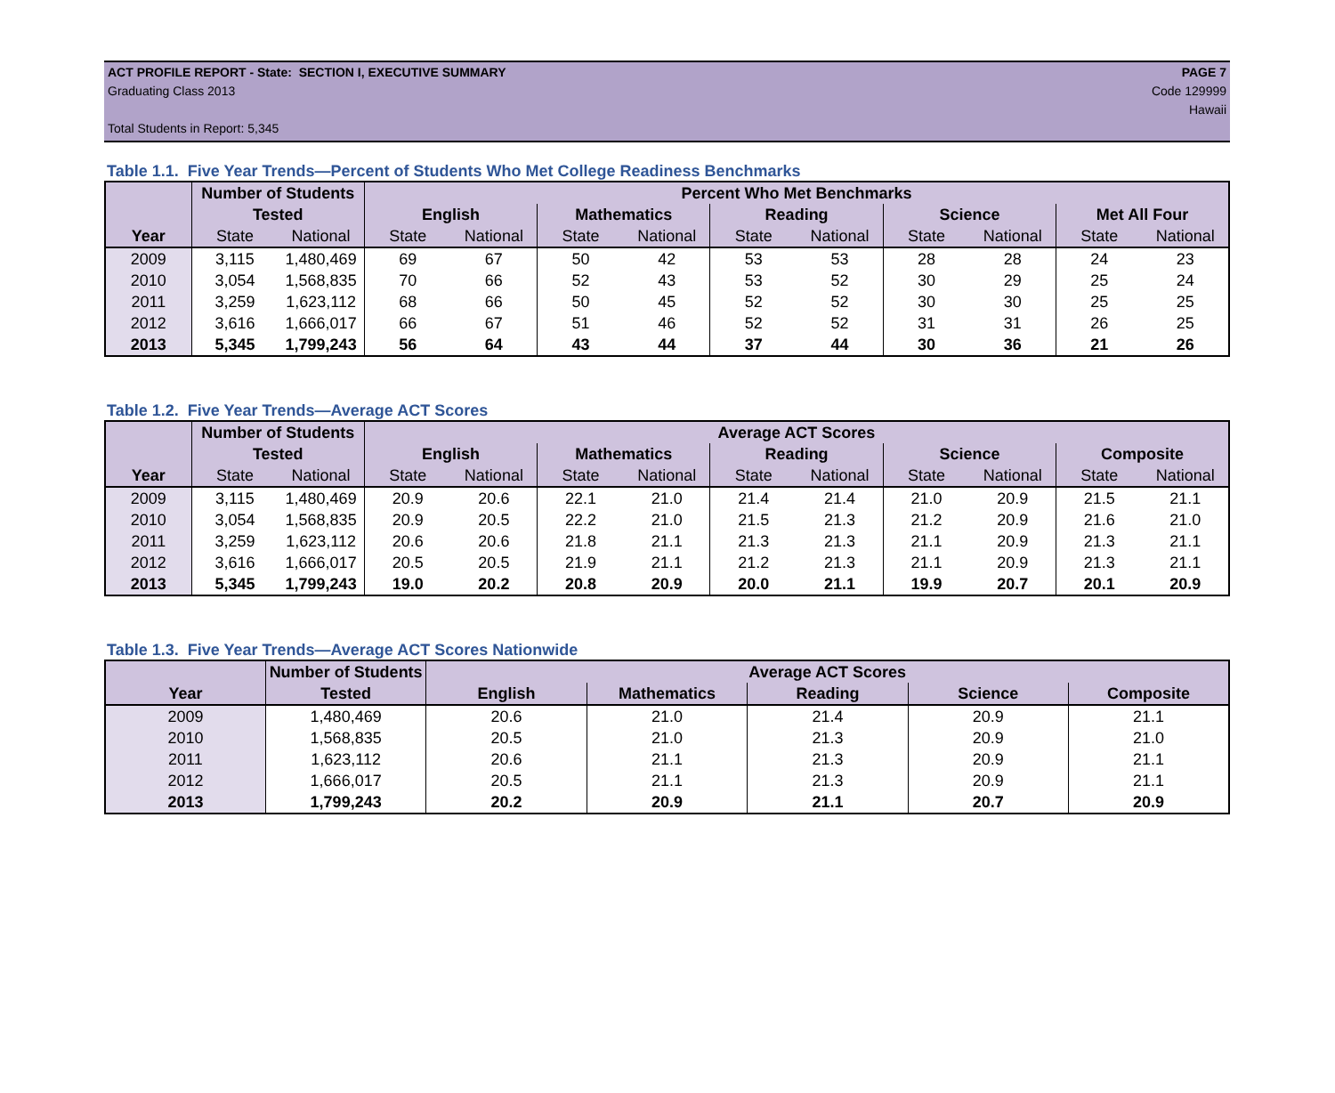ACT PROFILE REPORT - State: SECTION I, EXECUTIVE SUMMARY PAGE 7
Graduating Class 2013 Code 129999
Hawaii
Total Students in Report: 5,345
Table 1.1. Five Year Trends—Percent of Students Who Met College Readiness Benchmarks
| | Number of Students | | Percent Who Met Benchmarks | | | | | | | | | |
| --- | --- | --- | --- | --- | --- | --- | --- | --- | --- | --- | --- | --- |
| | Tested | | English | | Mathematics | | Reading | | Science | | Met All Four | |
| Year | State | National | State | National | State | National | State | National | State | National | State | National |
| 2009 | 3,115 | 1,480,469 | 69 | 67 | 50 | 42 | 53 | 53 | 28 | 28 | 24 | 23 |
| 2010 | 3,054 | 1,568,835 | 70 | 66 | 52 | 43 | 53 | 52 | 30 | 29 | 25 | 24 |
| 2011 | 3,259 | 1,623,112 | 68 | 66 | 50 | 45 | 52 | 52 | 30 | 30 | 25 | 25 |
| 2012 | 3,616 | 1,666,017 | 66 | 67 | 51 | 46 | 52 | 52 | 31 | 31 | 26 | 25 |
| 2013 | 5,345 | 1,799,243 | 56 | 64 | 43 | 44 | 37 | 44 | 30 | 36 | 21 | 26 |
Table 1.2. Five Year Trends—Average ACT Scores
| | Number of Students | | Average ACT Scores | | | | | | | | | |
| --- | --- | --- | --- | --- | --- | --- | --- | --- | --- | --- | --- | --- |
| | Tested | | English | | Mathematics | | Reading | | Science | | Composite | |
| Year | State | National | State | National | State | National | State | National | State | National | State | National |
| 2009 | 3,115 | 1,480,469 | 20.9 | 20.6 | 22.1 | 21.0 | 21.4 | 21.4 | 21.0 | 20.9 | 21.5 | 21.1 |
| 2010 | 3,054 | 1,568,835 | 20.9 | 20.5 | 22.2 | 21.0 | 21.5 | 21.3 | 21.2 | 20.9 | 21.6 | 21.0 |
| 2011 | 3,259 | 1,623,112 | 20.6 | 20.6 | 21.8 | 21.1 | 21.3 | 21.3 | 21.1 | 20.9 | 21.3 | 21.1 |
| 2012 | 3,616 | 1,666,017 | 20.5 | 20.5 | 21.9 | 21.1 | 21.2 | 21.3 | 21.1 | 20.9 | 21.3 | 21.1 |
| 2013 | 5,345 | 1,799,243 | 19.0 | 20.2 | 20.8 | 20.9 | 20.0 | 21.1 | 19.9 | 20.7 | 20.1 | 20.9 |
Table 1.3. Five Year Trends—Average ACT Scores Nationwide
| | Number of Students | Average ACT Scores | | | | |
| --- | --- | --- | --- | --- | --- | --- |
| Year | Tested | English | Mathematics | Reading | Science | Composite |
| 2009 | 1,480,469 | 20.6 | 21.0 | 21.4 | 20.9 | 21.1 |
| 2010 | 1,568,835 | 20.5 | 21.0 | 21.3 | 20.9 | 21.0 |
| 2011 | 1,623,112 | 20.6 | 21.1 | 21.3 | 20.9 | 21.1 |
| 2012 | 1,666,017 | 20.5 | 21.1 | 21.3 | 20.9 | 21.1 |
| 2013 | 1,799,243 | 20.2 | 20.9 | 21.1 | 20.7 | 20.9 |